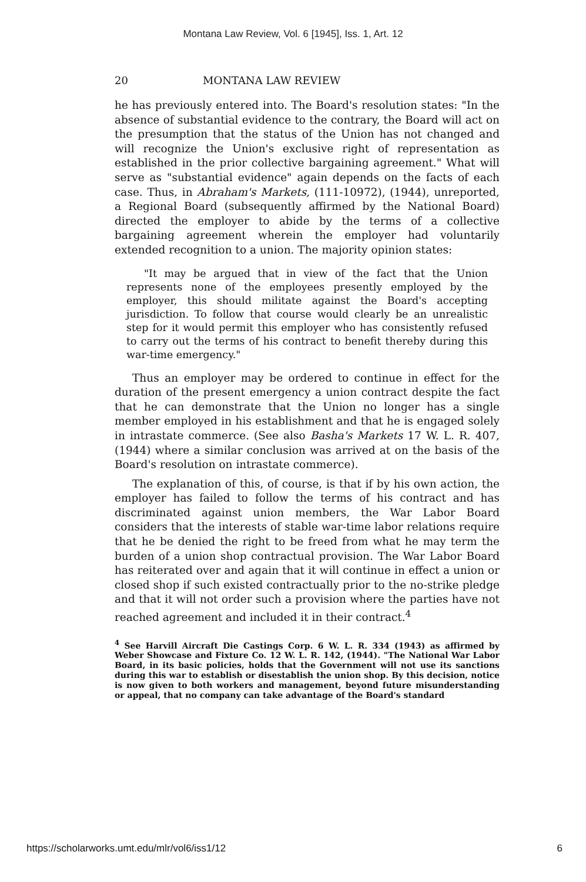Montana Law Review, Vol. 6 [1945], Iss. 1, Art. 12
20 MONTANA LAW REVIEW
he has previously entered into. The Board's resolution states: "In the absence of substantial evidence to the contrary, the Board will act on the presumption that the status of the Union has not changed and will recognize the Union's exclusive right of representation as established in the prior collective bargaining agreement." What will serve as "substantial evidence" again depends on the facts of each case. Thus, in Abraham's Markets, (111-10972), (1944), unreported, a Regional Board (subsequently affirmed by the National Board) directed the employer to abide by the terms of a collective bargaining agreement wherein the employer had voluntarily extended recognition to a union. The majority opinion states:
"It may be argued that in view of the fact that the Union represents none of the employees presently employed by the employer, this should militate against the Board's accepting jurisdiction. To follow that course would clearly be an unrealistic step for it would permit this employer who has consistently refused to carry out the terms of his contract to benefit thereby during this war-time emergency."
Thus an employer may be ordered to continue in effect for the duration of the present emergency a union contract despite the fact that he can demonstrate that the Union no longer has a single member employed in his establishment and that he is engaged solely in intrastate commerce. (See also Basha's Markets 17 W. L. R. 407, (1944) where a similar conclusion was arrived at on the basis of the Board's resolution on intrastate commerce).
The explanation of this, of course, is that if by his own action, the employer has failed to follow the terms of his contract and has discriminated against union members, the War Labor Board considers that the interests of stable war-time labor relations require that he be denied the right to be freed from what he may term the burden of a union shop contractual provision. The War Labor Board has reiterated over and again that it will continue in effect a union or closed shop if such existed contractually prior to the no-strike pledge and that it will not order such a provision where the parties have not reached agreement and included it in their contract.<sup>4</sup>
<sup>4</sup> See Harvill Aircraft Die Castings Corp. 6 W. L. R. 334 (1943) as affirmed by Weber Showcase and Fixture Co. 12 W. L. R. 142, (1944). "The National War Labor Board, in its basic policies, holds that the Government will not use its sanctions during this war to establish or disestablish the union shop. By this decision, notice is now given to both workers and management, beyond future misunderstanding or appeal, that no company can take advantage of the Board's standard
https://scholarworks.umt.edu/mlr/vol6/iss1/12 6